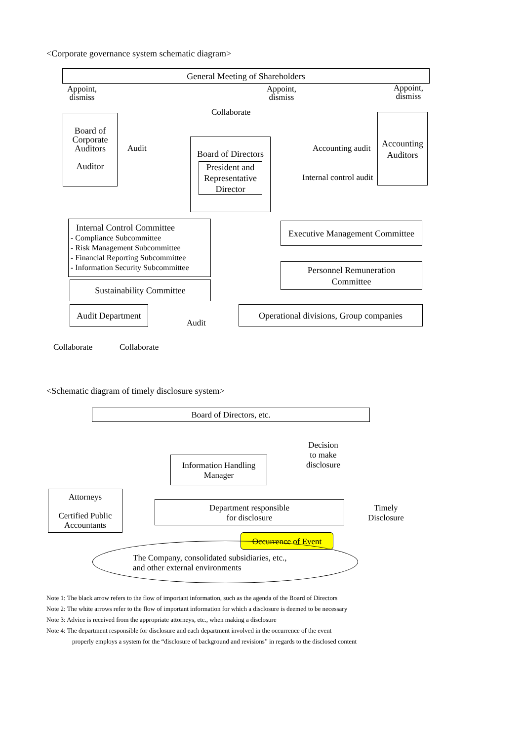<Corporate governance system schematic diagram>
General Meeting of Shareholders
Appoint,
dismiss
Appoint,
dismiss
Appoint,
dismiss
Collaborate
Board of
Corporate
Auditors
Auditor
Audit
Board of Directors
President and Representative Director
Accounting audit
Internal control audit
Accounting
Auditors
Internal Control Committee
- Compliance Subcommittee
- Risk Management Subcommittee
- Financial Reporting Subcommittee
- Information Security Subcommittee
Executive Management Committee
Personnel Remuneration
Committee
Sustainability Committee
Audit Department
Audit
Operational divisions, Group companies
Collaborate Collaborate
<Schematic diagram of timely disclosure system>
Board of Directors, etc.
Information Handling
Manager
Decision
to make
disclosure
Attorneys
Certified Public
Accountants
Department responsible
for disclosure
Timely
Disclosure
Occurrence of Event
The Company, consolidated subsidiaries, etc.,
and other external environments
Note 1: The black arrow refers to the flow of important information, such as the agenda of the Board of Directors
Note 2: The white arrows refer to the flow of important information for which a disclosure is deemed to be necessary
Note 3: Advice is received from the appropriate attorneys, etc., when making a disclosure
Note 4: The department responsible for disclosure and each department involved in the occurrence of the event
properly employs a system for the “disclosure of background and revisions” in regards to the disclosed content